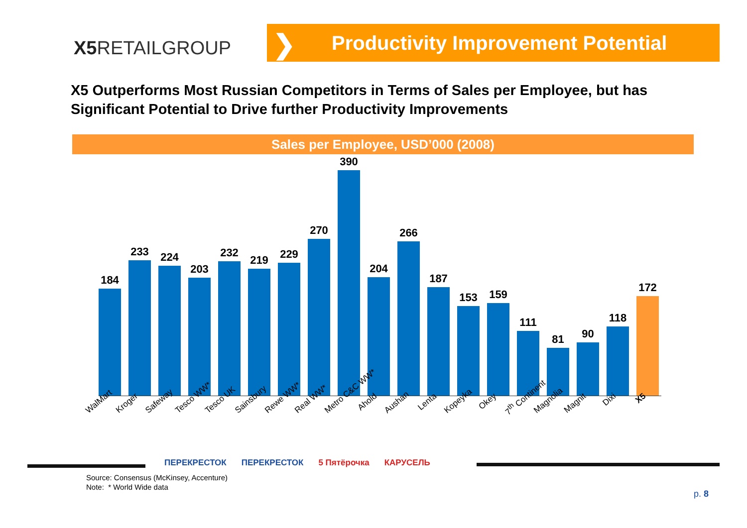X5 RETAILGROUP
❯ Productivity Improvement Potential
X5 Outperforms Most Russian Competitors in Terms of Sales per Employee, but has Significant Potential to Drive further Productivity Improvements
Sales per Employee, USD’000 (2008)
184
233
224
203
232
219
229
270
390
204
266
187
153
159
111
81
90
118
172
WalMart Kroger Safeway Tesco WW* Tesco UK Sainsbury Rewe WW* Real WW* Metro C&C WW* Ahold Aushan Lenta Kopeyka Okey 7<sup>th</sup> Continent Magnolia Magnit Dixi X5
ПЕРЕКРЕСТОК ПЕРЕКРЕСТОК 5 Пятёрочка КАРУСЕЛЬ
Source: Consensus (McKinsey, Accenture)
Note: * World Wide data
p. 8